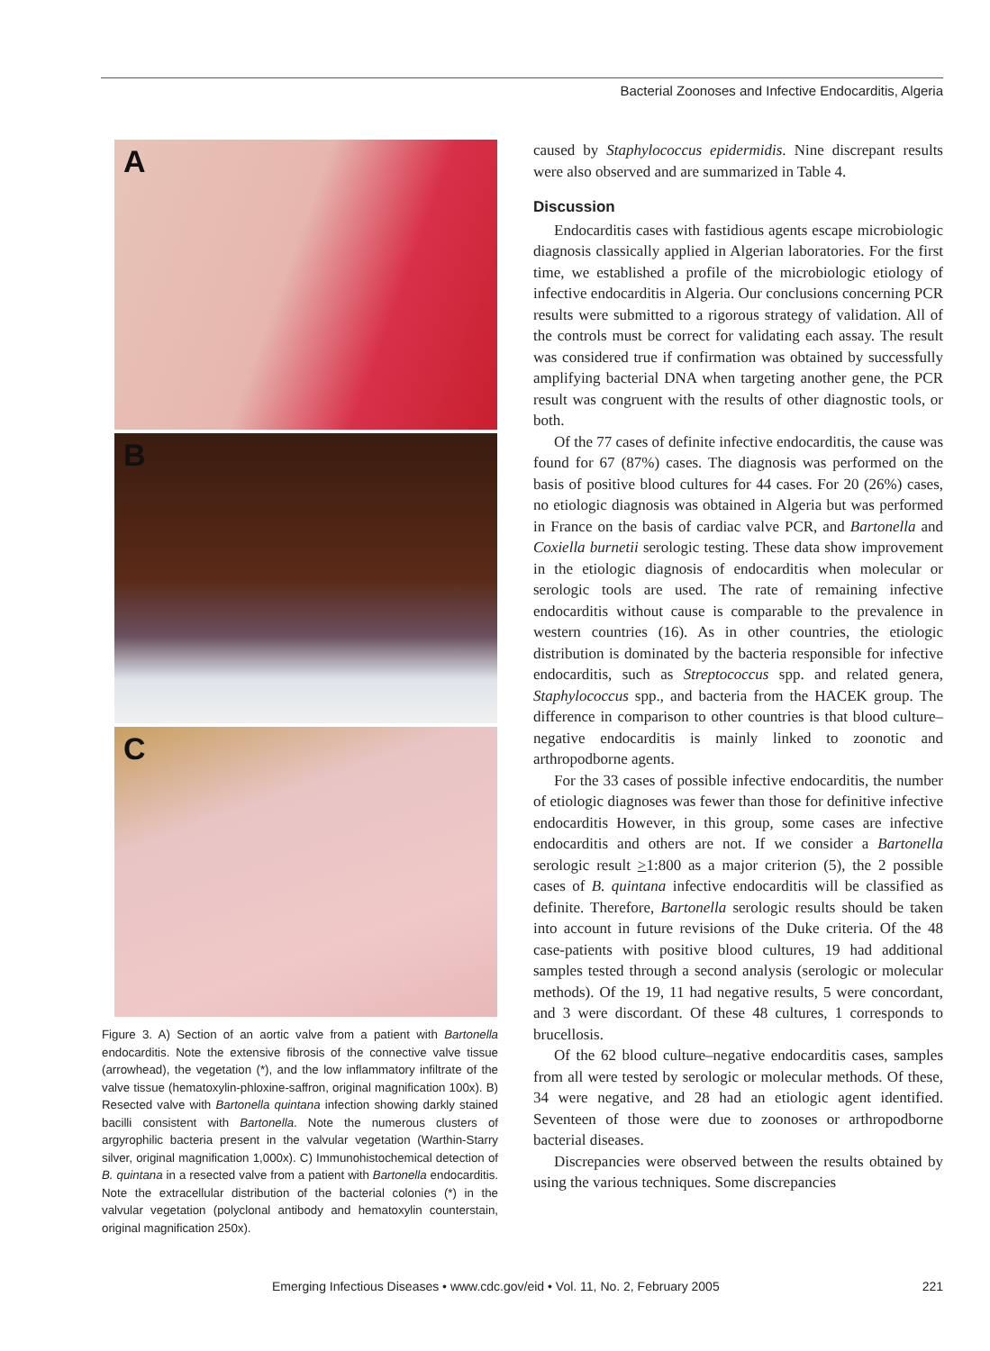Bacterial Zoonoses and Infective Endocarditis, Algeria
A
B
C
Figure 3. A) Section of an aortic valve from a patient with Bartonella endocarditis. Note the extensive fibrosis of the connective valve tissue (arrowhead), the vegetation (*), and the low inflammatory infiltrate of the valve tissue (hematoxylin-phloxine-saffron, original magnification 100x). B) Resected valve with Bartonella quintana infection showing darkly stained bacilli consistent with Bartonella. Note the numerous clusters of argyrophilic bacteria present in the valvular vegetation (Warthin-Starry silver, original magnification 1,000x). C) Immunohistochemical detection of B. quintana in a resected valve from a patient with Bartonella endocarditis. Note the extracellular distribution of the bacterial colonies (*) in the valvular vegetation (polyclonal antibody and hematoxylin counterstain, original magnification 250x).
caused by Staphylococcus epidermidis. Nine discrepant results were also observed and are summarized in Table 4.
Discussion
Endocarditis cases with fastidious agents escape microbiologic diagnosis classically applied in Algerian laboratories. For the first time, we established a profile of the microbiologic etiology of infective endocarditis in Algeria. Our conclusions concerning PCR results were submitted to a rigorous strategy of validation. All of the controls must be correct for validating each assay. The result was considered true if confirmation was obtained by successfully amplifying bacterial DNA when targeting another gene, the PCR result was congruent with the results of other diagnostic tools, or both.
Of the 77 cases of definite infective endocarditis, the cause was found for 67 (87%) cases. The diagnosis was performed on the basis of positive blood cultures for 44 cases. For 20 (26%) cases, no etiologic diagnosis was obtained in Algeria but was performed in France on the basis of cardiac valve PCR, and Bartonella and Coxiella burnetii serologic testing. These data show improvement in the etiologic diagnosis of endocarditis when molecular or serologic tools are used. The rate of remaining infective endocarditis without cause is comparable to the prevalence in western countries (16). As in other countries, the etiologic distribution is dominated by the bacteria responsible for infective endocarditis, such as Streptococcus spp. and related genera, Staphylococcus spp., and bacteria from the HACEK group. The difference in comparison to other countries is that blood culture–negative endocarditis is mainly linked to zoonotic and arthropodborne agents.
For the 33 cases of possible infective endocarditis, the number of etiologic diagnoses was fewer than those for definitive infective endocarditis However, in this group, some cases are infective endocarditis and others are not. If we consider a Bartonella serologic result >1:800 as a major criterion (5), the 2 possible cases of B. quintana infective endocarditis will be classified as definite. Therefore, Bartonella serologic results should be taken into account in future revisions of the Duke criteria. Of the 48 case-patients with positive blood cultures, 19 had additional samples tested through a second analysis (serologic or molecular methods). Of the 19, 11 had negative results, 5 were concordant, and 3 were discordant. Of these 48 cultures, 1 corresponds to brucellosis.
Of the 62 blood culture–negative endocarditis cases, samples from all were tested by serologic or molecular methods. Of these, 34 were negative, and 28 had an etiologic agent identified. Seventeen of those were due to zoonoses or arthropodborne bacterial diseases.
Discrepancies were observed between the results obtained by using the various techniques. Some discrepancies
Emerging Infectious Diseases • www.cdc.gov/eid • Vol. 11, No. 2, February 2005 221